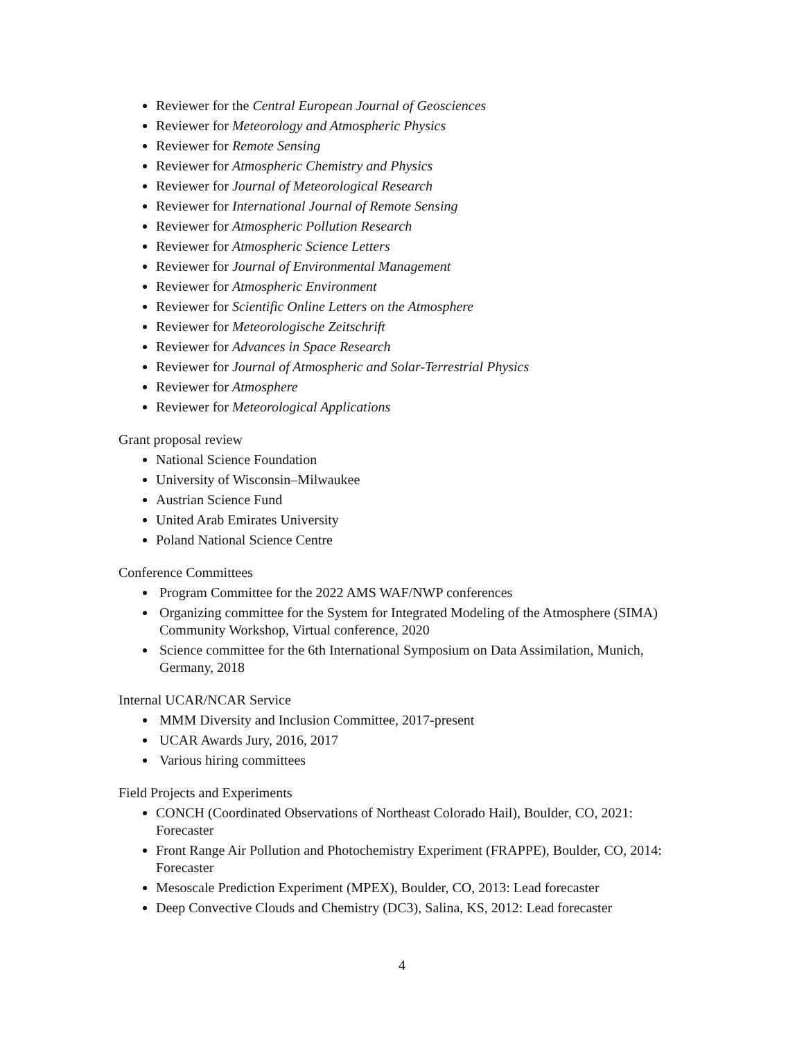Reviewer for the Central European Journal of Geosciences
Reviewer for Meteorology and Atmospheric Physics
Reviewer for Remote Sensing
Reviewer for Atmospheric Chemistry and Physics
Reviewer for Journal of Meteorological Research
Reviewer for International Journal of Remote Sensing
Reviewer for Atmospheric Pollution Research
Reviewer for Atmospheric Science Letters
Reviewer for Journal of Environmental Management
Reviewer for Atmospheric Environment
Reviewer for Scientific Online Letters on the Atmosphere
Reviewer for Meteorologische Zeitschrift
Reviewer for Advances in Space Research
Reviewer for Journal of Atmospheric and Solar-Terrestrial Physics
Reviewer for Atmosphere
Reviewer for Meteorological Applications
Grant proposal review
National Science Foundation
University of Wisconsin–Milwaukee
Austrian Science Fund
United Arab Emirates University
Poland National Science Centre
Conference Committees
Program Committee for the 2022 AMS WAF/NWP conferences
Organizing committee for the System for Integrated Modeling of the Atmosphere (SIMA) Community Workshop, Virtual conference, 2020
Science committee for the 6th International Symposium on Data Assimilation, Munich, Germany, 2018
Internal UCAR/NCAR Service
MMM Diversity and Inclusion Committee, 2017-present
UCAR Awards Jury, 2016, 2017
Various hiring committees
Field Projects and Experiments
CONCH (Coordinated Observations of Northeast Colorado Hail), Boulder, CO, 2021: Forecaster
Front Range Air Pollution and Photochemistry Experiment (FRAPPE), Boulder, CO, 2014: Forecaster
Mesoscale Prediction Experiment (MPEX), Boulder, CO, 2013: Lead forecaster
Deep Convective Clouds and Chemistry (DC3), Salina, KS, 2012: Lead forecaster
4